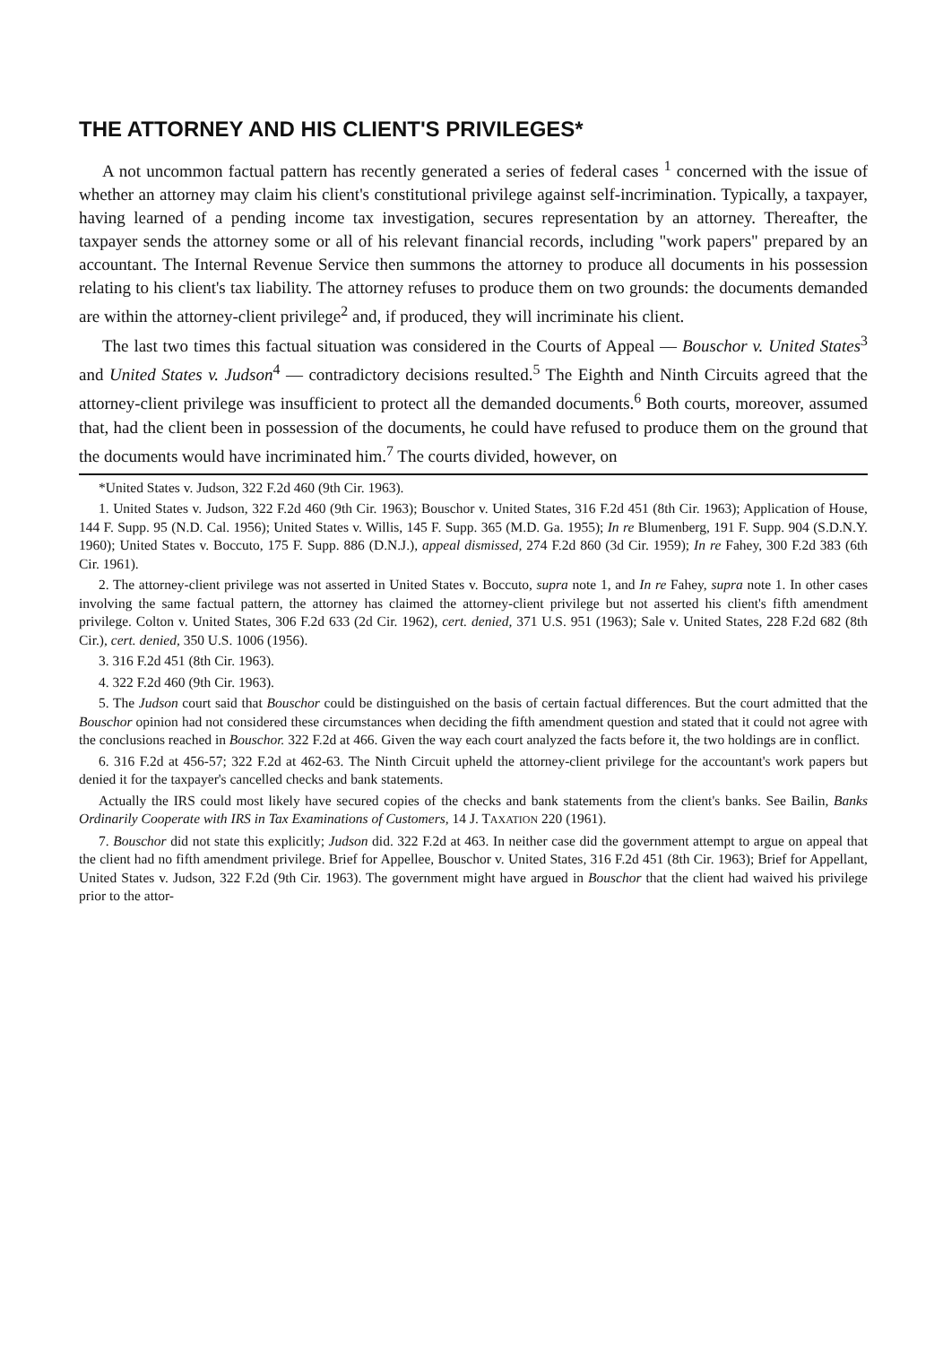THE ATTORNEY AND HIS CLIENT'S PRIVILEGES*
A not uncommon factual pattern has recently generated a series of federal cases <sup>1</sup> concerned with the issue of whether an attorney may claim his client's constitutional privilege against self-incrimination. Typically, a taxpayer, having learned of a pending income tax investigation, secures representation by an attorney. Thereafter, the taxpayer sends the attorney some or all of his relevant financial records, including "work papers" prepared by an accountant. The Internal Revenue Service then summons the attorney to produce all documents in his possession relating to his client's tax liability. The attorney refuses to produce them on two grounds: the documents demanded are within the attorney-client privilege<sup>2</sup> and, if produced, they will incriminate his client.
The last two times this factual situation was considered in the Courts of Appeal — Bouschor v. United States<sup>3</sup> and United States v. Judson<sup>4</sup> — contradictory decisions resulted.<sup>5</sup> The Eighth and Ninth Circuits agreed that the attorney-client privilege was insufficient to protect all the demanded documents.<sup>6</sup> Both courts, moreover, assumed that, had the client been in possession of the documents, he could have refused to produce them on the ground that the documents would have incriminated him.<sup>7</sup> The courts divided, however, on
*United States v. Judson, 322 F.2d 460 (9th Cir. 1963).
1. United States v. Judson, 322 F.2d 460 (9th Cir. 1963); Bouschor v. United States, 316 F.2d 451 (8th Cir. 1963); Application of House, 144 F. Supp. 95 (N.D. Cal. 1956); United States v. Willis, 145 F. Supp. 365 (M.D. Ga. 1955); In re Blumenberg, 191 F. Supp. 904 (S.D.N.Y. 1960); United States v. Boccuto, 175 F. Supp. 886 (D.N.J.), appeal dismissed, 274 F.2d 860 (3d Cir. 1959); In re Fahey, 300 F.2d 383 (6th Cir. 1961).
2. The attorney-client privilege was not asserted in United States v. Boccuto, supra note 1, and In re Fahey, supra note 1. In other cases involving the same factual pattern, the attorney has claimed the attorney-client privilege but not asserted his client's fifth amendment privilege. Colton v. United States, 306 F.2d 633 (2d Cir. 1962), cert. denied, 371 U.S. 951 (1963); Sale v. United States, 228 F.2d 682 (8th Cir.), cert. denied, 350 U.S. 1006 (1956).
3. 316 F.2d 451 (8th Cir. 1963).
4. 322 F.2d 460 (9th Cir. 1963).
5. The Judson court said that Bouschor could be distinguished on the basis of certain factual differences. But the court admitted that the Bouschor opinion had not considered these circumstances when deciding the fifth amendment question and stated that it could not agree with the conclusions reached in Bouschor. 322 F.2d at 466. Given the way each court analyzed the facts before it, the two holdings are in conflict.
6. 316 F.2d at 456-57; 322 F.2d at 462-63. The Ninth Circuit upheld the attorney-client privilege for the accountant's work papers but denied it for the taxpayer's cancelled checks and bank statements.
Actually the IRS could most likely have secured copies of the checks and bank statements from the client's banks. See Bailin, Banks Ordinarily Cooperate with IRS in Tax Examinations of Customers, 14 J. TAXATION 220 (1961).
7. Bouschor did not state this explicitly; Judson did. 322 F.2d at 463. In neither case did the government attempt to argue on appeal that the client had no fifth amendment privilege. Brief for Appellee, Bouschor v. United States, 316 F.2d 451 (8th Cir. 1963); Brief for Appellant, United States v. Judson, 322 F.2d (9th Cir. 1963). The government might have argued in Bouschor that the client had waived his privilege prior to the attor-